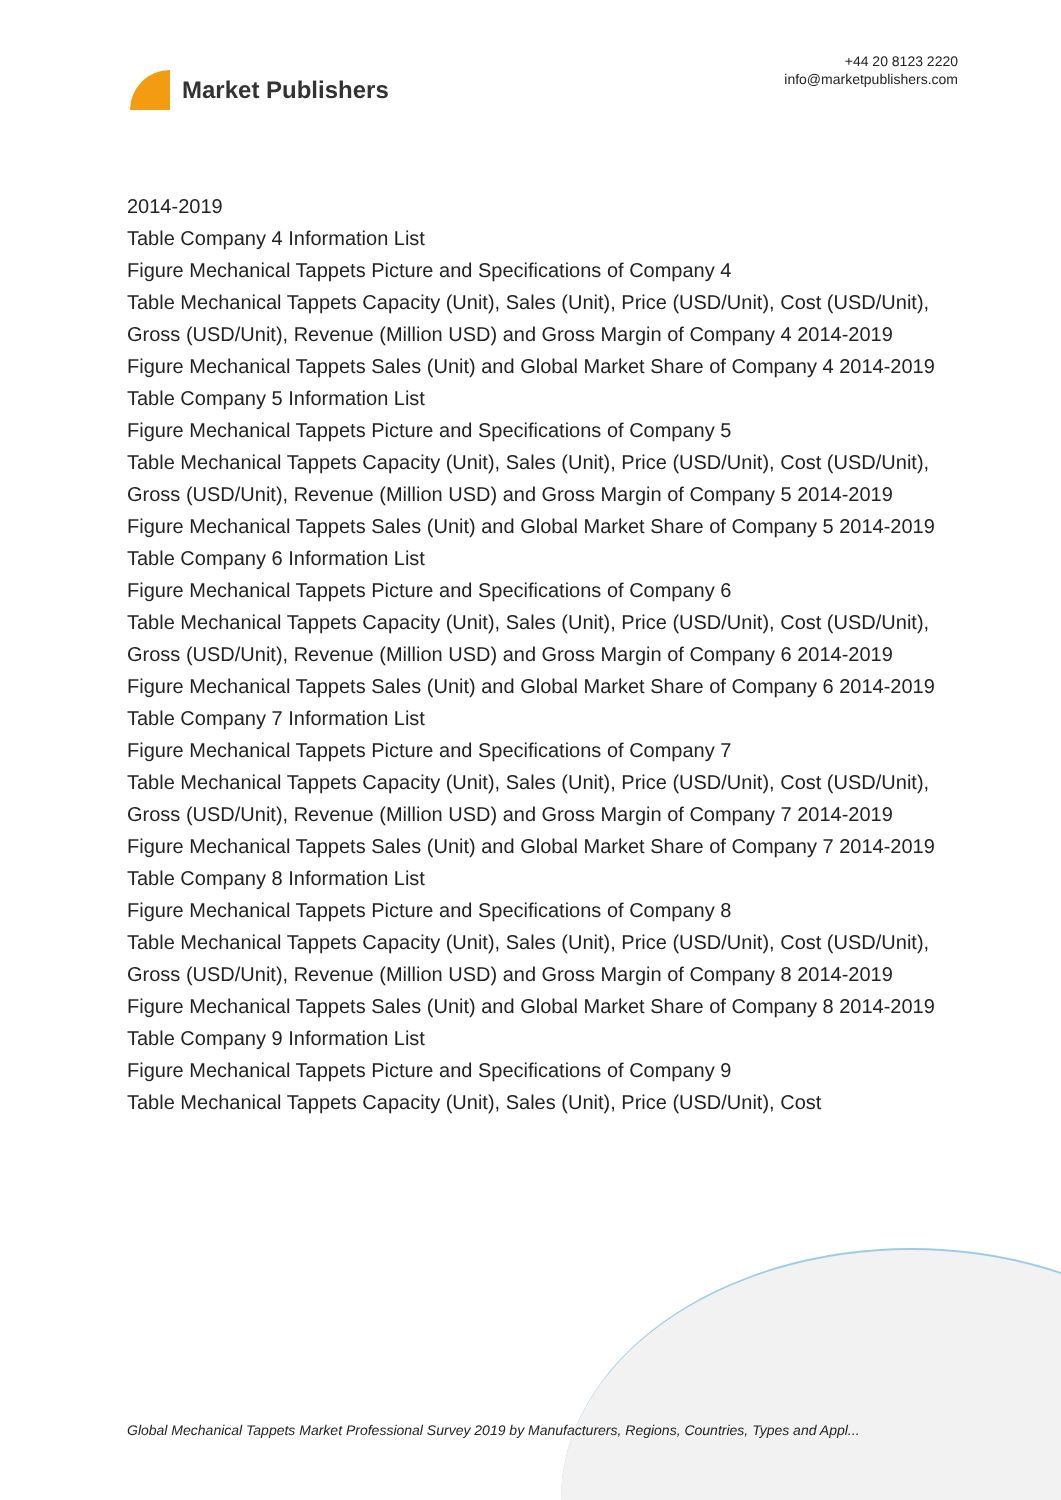Market Publishers
+44 20 8123 2220
info@marketpublishers.com
2014-2019
Table Company 4 Information List
Figure Mechanical Tappets Picture and Specifications of Company 4
Table Mechanical Tappets Capacity (Unit), Sales (Unit), Price (USD/Unit), Cost (USD/Unit), Gross (USD/Unit), Revenue (Million USD) and Gross Margin of Company 4 2014-2019
Figure Mechanical Tappets Sales (Unit) and Global Market Share of Company 4 2014-2019
Table Company 5 Information List
Figure Mechanical Tappets Picture and Specifications of Company 5
Table Mechanical Tappets Capacity (Unit), Sales (Unit), Price (USD/Unit), Cost (USD/Unit), Gross (USD/Unit), Revenue (Million USD) and Gross Margin of Company 5 2014-2019
Figure Mechanical Tappets Sales (Unit) and Global Market Share of Company 5 2014-2019
Table Company 6 Information List
Figure Mechanical Tappets Picture and Specifications of Company 6
Table Mechanical Tappets Capacity (Unit), Sales (Unit), Price (USD/Unit), Cost (USD/Unit), Gross (USD/Unit), Revenue (Million USD) and Gross Margin of Company 6 2014-2019
Figure Mechanical Tappets Sales (Unit) and Global Market Share of Company 6 2014-2019
Table Company 7 Information List
Figure Mechanical Tappets Picture and Specifications of Company 7
Table Mechanical Tappets Capacity (Unit), Sales (Unit), Price (USD/Unit), Cost (USD/Unit), Gross (USD/Unit), Revenue (Million USD) and Gross Margin of Company 7 2014-2019
Figure Mechanical Tappets Sales (Unit) and Global Market Share of Company 7 2014-2019
Table Company 8 Information List
Figure Mechanical Tappets Picture and Specifications of Company 8
Table Mechanical Tappets Capacity (Unit), Sales (Unit), Price (USD/Unit), Cost (USD/Unit), Gross (USD/Unit), Revenue (Million USD) and Gross Margin of Company 8 2014-2019
Figure Mechanical Tappets Sales (Unit) and Global Market Share of Company 8 2014-2019
Table Company 9 Information List
Figure Mechanical Tappets Picture and Specifications of Company 9
Table Mechanical Tappets Capacity (Unit), Sales (Unit), Price (USD/Unit), Cost
Global Mechanical Tappets Market Professional Survey 2019 by Manufacturers, Regions, Countries, Types and Appl...